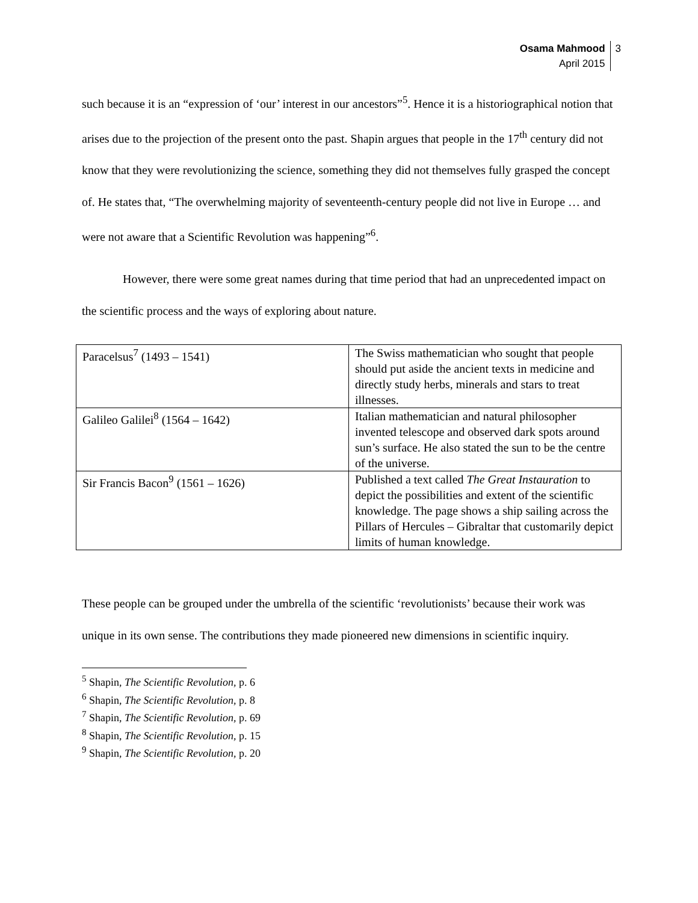Osama Mahmood
April 2015
3
such because it is an “expression of ‘our’ interest in our ancestors”<sup>5</sup>. Hence it is a historiographical notion that arises due to the projection of the present onto the past. Shapin argues that people in the 17<sup>th</sup> century did not know that they were revolutionizing the science, something they did not themselves fully grasped the concept of. He states that, “The overwhelming majority of seventeenth-century people did not live in Europe … and were not aware that a Scientific Revolution was happening”<sup>6</sup>.
However, there were some great names during that time period that had an unprecedented impact on the scientific process and the ways of exploring about nature.
| Paracelsus<sup>7</sup> (1493 – 1541) | The Swiss mathematician who sought that people should put aside the ancient texts in medicine and directly study herbs, minerals and stars to treat illnesses. |
| Galileo Galilei<sup>8</sup> (1564 – 1642) | Italian mathematician and natural philosopher invented telescope and observed dark spots around sun’s surface. He also stated the sun to be the centre of the universe. |
| Sir Francis Bacon<sup>9</sup> (1561 – 1626) | Published a text called The Great Instauration to depict the possibilities and extent of the scientific knowledge. The page shows a ship sailing across the Pillars of Hercules – Gibraltar that customarily depict limits of human knowledge. |
These people can be grouped under the umbrella of the scientific ‘revolutionists’ because their work was unique in its own sense. The contributions they made pioneered new dimensions in scientific inquiry.
<sup>5</sup> Shapin, The Scientific Revolution, p. 6
<sup>6</sup> Shapin, The Scientific Revolution, p. 8
<sup>7</sup> Shapin, The Scientific Revolution, p. 69
<sup>8</sup> Shapin, The Scientific Revolution, p. 15
<sup>9</sup> Shapin, The Scientific Revolution, p. 20